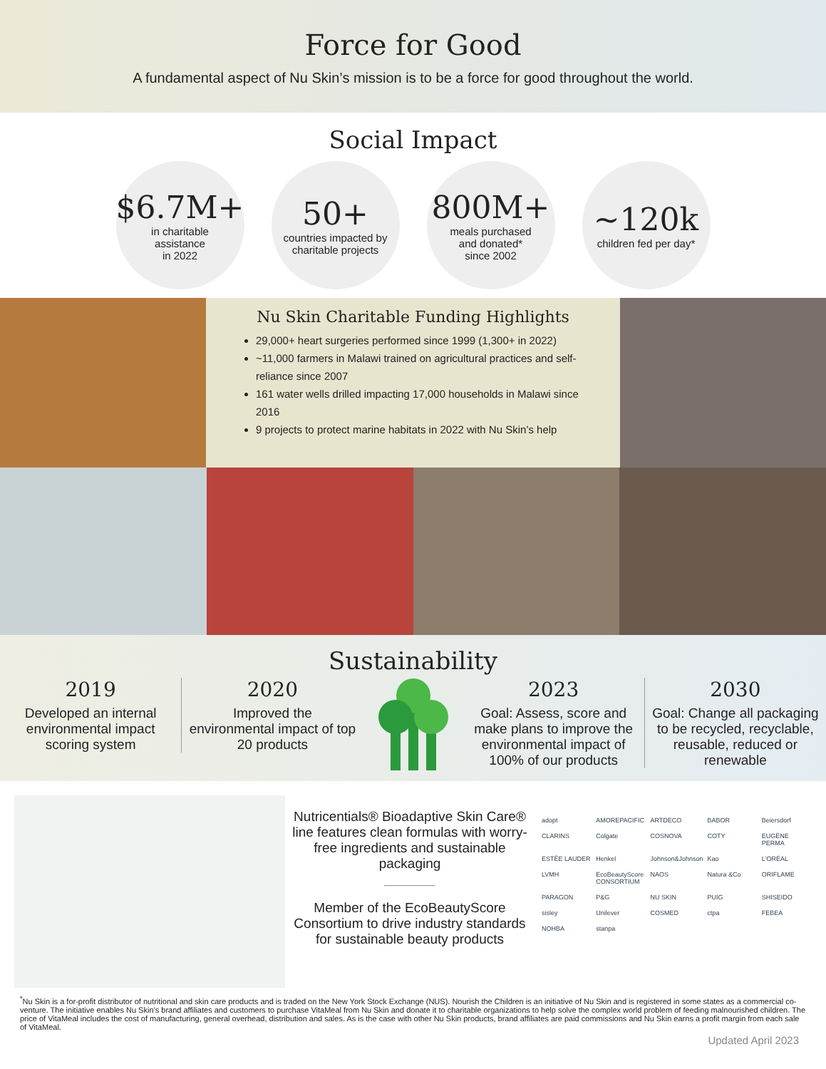Force for Good
A fundamental aspect of Nu Skin’s mission is to be a force for good throughout the world.
Social Impact
$6.7M+
in charitable
assistance
in 2022
50+
countries impacted by
charitable projects
800M+
meals purchased
and donated*
since 2002
~120k
children fed per day*
Nu Skin Charitable Funding Highlights
29,000+ heart surgeries performed since 1999 (1,300+ in 2022)
~11,000 farmers in Malawi trained on agricultural practices and self-reliance since 2007
161 water wells drilled impacting 17,000 households in Malawi since 2016
9 projects to protect marine habitats in 2022 with Nu Skin’s help
Sustainability
2019
Developed an internal environmental impact scoring system
2020
Improved the environmental impact of top 20 products
2023
Goal: Assess, score and make plans to improve the environmental impact of 100% of our products
2030
Goal: Change all packaging to be recycled, recyclable, reusable, reduced or renewable
Nutricentials® Bioadaptive Skin Care® line features clean formulas with worry-free ingredients and sustainable packaging
Member of the EcoBeautyScore Consortium to drive industry standards for sustainable beauty products
adopt AMOREPACIFIC ARTDECO BABOR Beiersdorf CLARINS Colgate COSNOVA COTY EUGÈNE PERMA ESTĒE LAUDER Henkel Johnson&Johnson Kao L'ORÉAL LVMH EcoBeautyScore CONSORTIUM NAOS Natura &Co ORIFLAME PARAGON P&G NU SKIN PUIG SHISEIDO sisley Unilever COSMED ctpa FEBEA NOHBA stanpa
<sup>*</sup> Nu Skin is a for-profit distributor of nutritional and skin care products and is traded on the New York Stock Exchange (NUS). Nourish the Children is an initiative of Nu Skin and is registered in some states as a commercial co-venture. The initiative enables Nu Skin’s brand affiliates and customers to purchase VitaMeal from Nu Skin and donate it to charitable organizations to help solve the complex world problem of feeding malnourished children. The price of VitaMeal includes the cost of manufacturing, general overhead, distribution and sales. As is the case with other Nu Skin products, brand affiliates are paid commissions and Nu Skin earns a profit margin from each sale of VitaMeal.
Updated April 2023